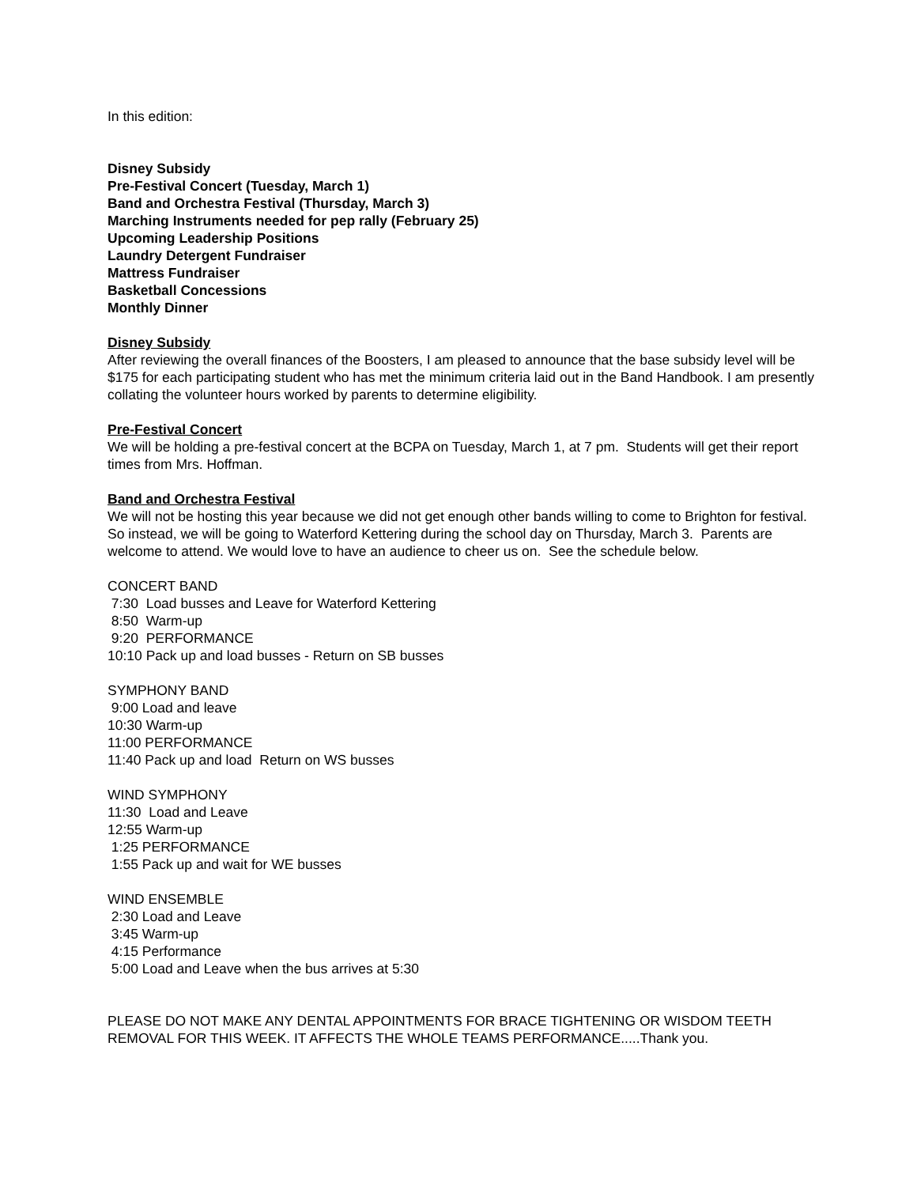In this edition:
Disney Subsidy
Pre-Festival Concert (Tuesday, March 1)
Band and Orchestra Festival (Thursday, March 3)
Marching Instruments needed for pep rally (February 25)
Upcoming Leadership Positions
Laundry Detergent Fundraiser
Mattress Fundraiser
Basketball Concessions
Monthly Dinner
Disney Subsidy
After reviewing the overall finances of the Boosters, I am pleased to announce that the base subsidy level will be $175 for each participating student who has met the minimum criteria laid out in the Band Handbook. I am presently collating the volunteer hours worked by parents to determine eligibility.
Pre-Festival Concert
We will be holding a pre-festival concert at the BCPA on Tuesday, March 1, at 7 pm. Students will get their report times from Mrs. Hoffman.
Band and Orchestra Festival
We will not be hosting this year because we did not get enough other bands willing to come to Brighton for festival. So instead, we will be going to Waterford Kettering during the school day on Thursday, March 3. Parents are welcome to attend. We would love to have an audience to cheer us on. See the schedule below.
CONCERT BAND
7:30 Load busses and Leave for Waterford Kettering
8:50 Warm-up
9:20 PERFORMANCE
10:10 Pack up and load busses - Return on SB busses
SYMPHONY BAND
9:00 Load and leave
10:30 Warm-up
11:00 PERFORMANCE
11:40 Pack up and load Return on WS busses
WIND SYMPHONY
11:30 Load and Leave
12:55 Warm-up
1:25 PERFORMANCE
1:55 Pack up and wait for WE busses
WIND ENSEMBLE
2:30 Load and Leave
3:45 Warm-up
4:15 Performance
5:00 Load and Leave when the bus arrives at 5:30
PLEASE DO NOT MAKE ANY DENTAL APPOINTMENTS FOR BRACE TIGHTENING OR WISDOM TEETH REMOVAL FOR THIS WEEK. IT AFFECTS THE WHOLE TEAMS PERFORMANCE.....Thank you.